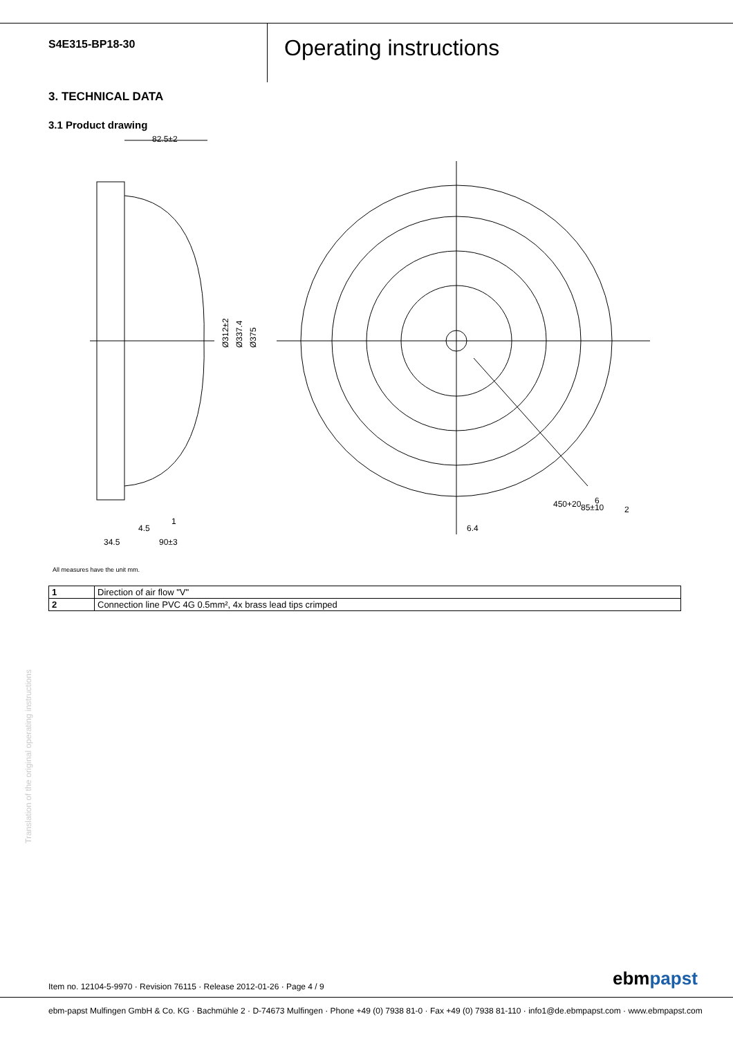S4E315-BP18-30
Operating instructions
3. TECHNICAL DATA
3.1 Product drawing
82.5±2
Ø312±2
Ø337.4
Ø375
4.5
1
34.5
90±3
6.4
450+20
85±10
6
2
All measures have the unit mm.
| 1 | Direction of air flow "V" |
| 2 | Connection line PVC 4G 0.5mm², 4x brass lead tips crimped |
Translation of the original operating instructions
Item no. 12104-5-9970 · Revision 76115 · Release 2012-01-26 · Page 4 / 9
ebmpapst
ebm-papst Mulfingen GmbH & Co. KG · Bachmühle 2 · D-74673 Mulfingen · Phone +49 (0) 7938 81-0 · Fax +49 (0) 7938 81-110 · info1@de.ebmpapst.com · www.ebmpapst.com